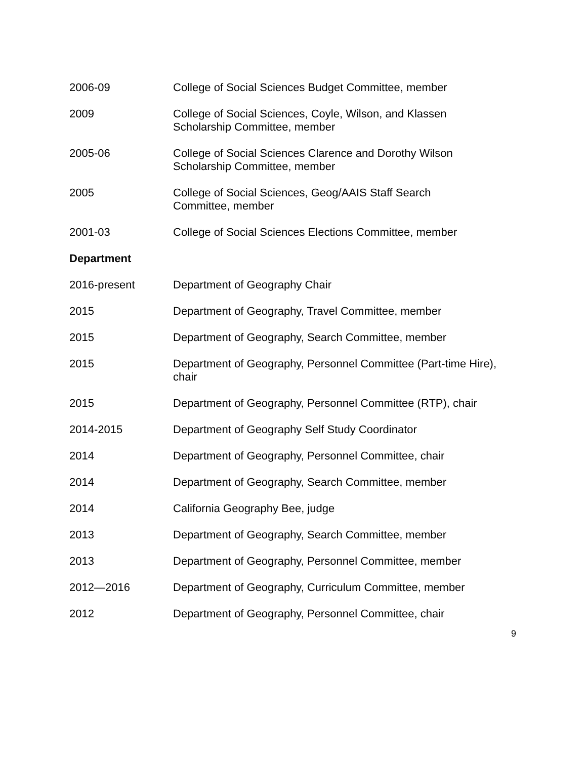2006-09 College of Social Sciences Budget Committee, member
2009 College of Social Sciences, Coyle, Wilson, and Klassen
Scholarship Committee, member
2005-06 College of Social Sciences Clarence and Dorothy Wilson
Scholarship Committee, member
2005 College of Social Sciences, Geog/AAIS Staff Search
Committee, member
2001-03 College of Social Sciences Elections Committee, member
Department
2016-present Department of Geography Chair
2015 Department of Geography, Travel Committee, member
2015 Department of Geography, Search Committee, member
2015 Department of Geography, Personnel Committee (Part-time Hire),
chair
2015 Department of Geography, Personnel Committee (RTP), chair
2014-2015 Department of Geography Self Study Coordinator
2014 Department of Geography, Personnel Committee, chair
2014 Department of Geography, Search Committee, member
2014 California Geography Bee, judge
2013 Department of Geography, Search Committee, member
2013 Department of Geography, Personnel Committee, member
2012—2016 Department of Geography, Curriculum Committee, member
2012 Department of Geography, Personnel Committee, chair
9